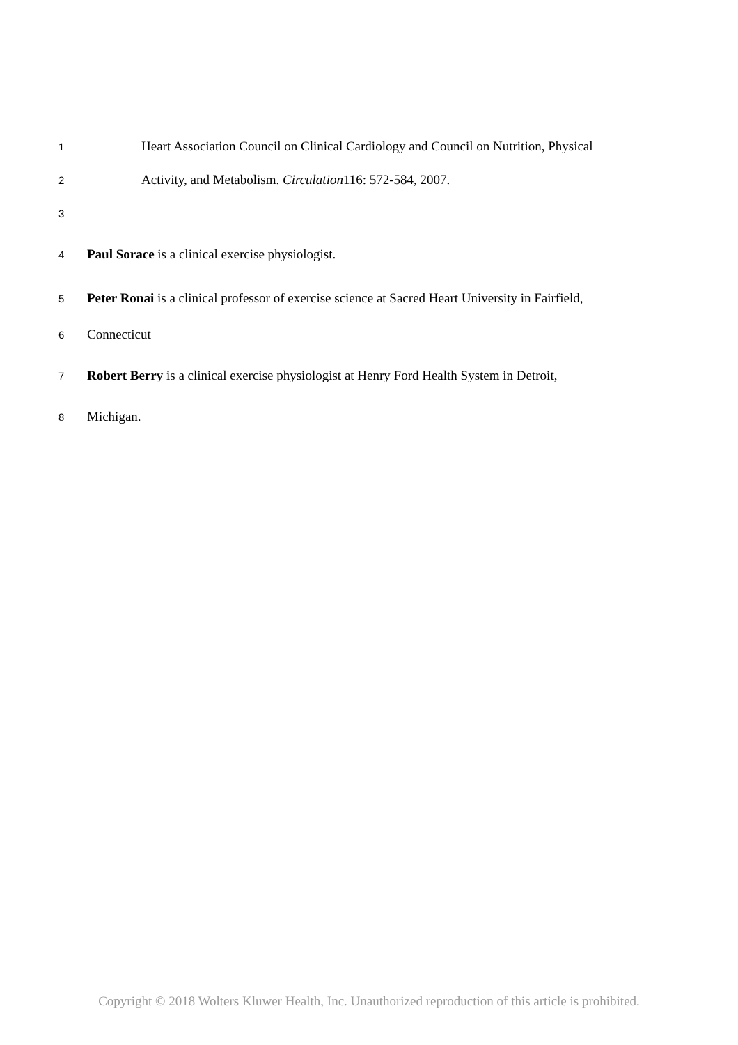1 Heart Association Council on Clinical Cardiology and Council on Nutrition, Physical
2 Activity, and Metabolism. Circulation116: 572-584, 2007.
3
4 Paul Sorace is a clinical exercise physiologist.
5 Peter Ronai is a clinical professor of exercise science at Sacred Heart University in Fairfield,
6 Connecticut
7 Robert Berry is a clinical exercise physiologist at Henry Ford Health System in Detroit,
8 Michigan.
Copyright © 2018 Wolters Kluwer Health, Inc. Unauthorized reproduction of this article is prohibited.